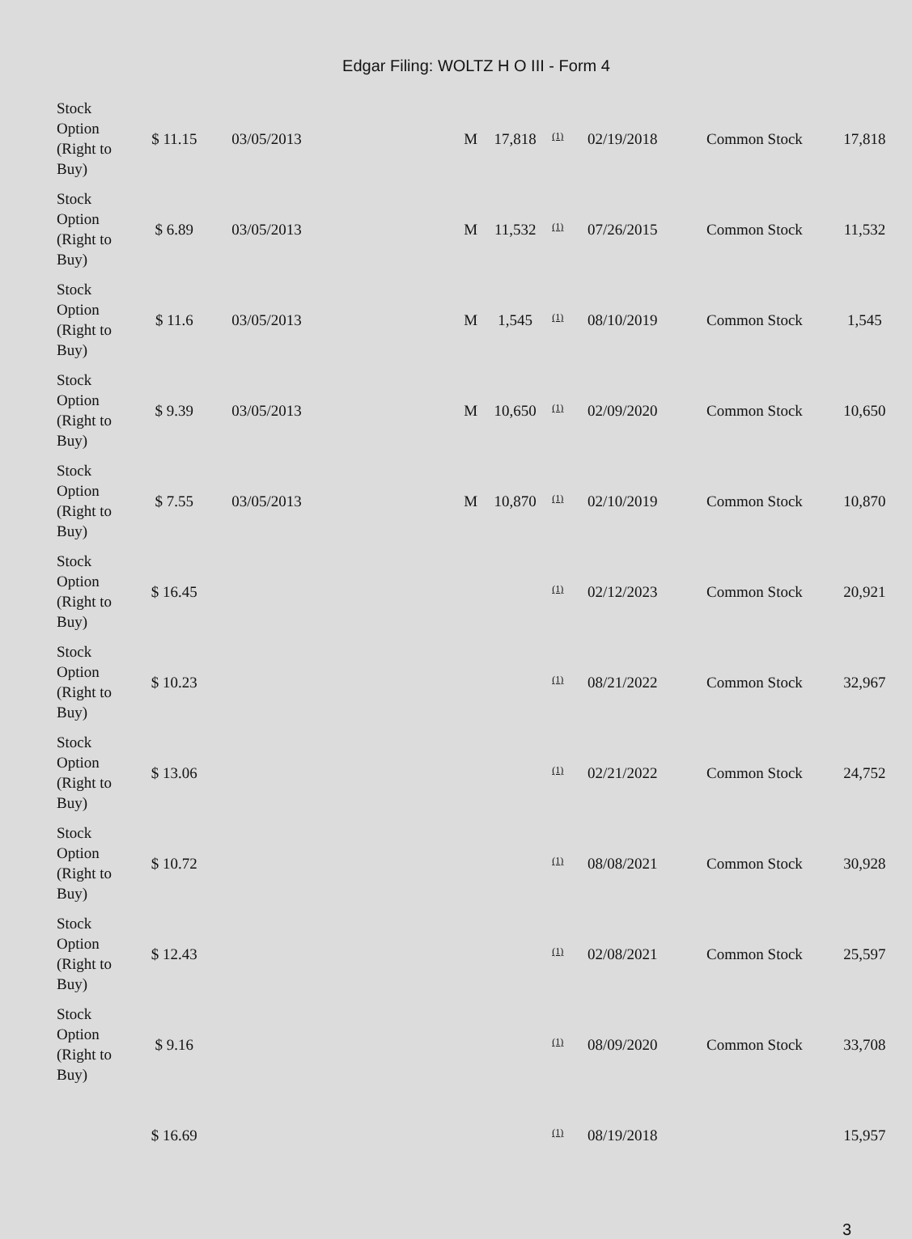Edgar Filing: WOLTZ H O III - Form 4
| Stock Option (Right to Buy) | $ 11.15 | 03/05/2013 | | M | 17,818 | <sup>(1)</sup> | 02/19/2018 | Common Stock | 17,818 |
| Stock Option (Right to Buy) | $ 6.89 | 03/05/2013 | | M | 11,532 | <sup>(1)</sup> | 07/26/2015 | Common Stock | 11,532 |
| Stock Option (Right to Buy) | $ 11.6 | 03/05/2013 | | M | 1,545 | <sup>(1)</sup> | 08/10/2019 | Common Stock | 1,545 |
| Stock Option (Right to Buy) | $ 9.39 | 03/05/2013 | | M | 10,650 | <sup>(1)</sup> | 02/09/2020 | Common Stock | 10,650 |
| Stock Option (Right to Buy) | $ 7.55 | 03/05/2013 | | M | 10,870 | <sup>(1)</sup> | 02/10/2019 | Common Stock | 10,870 |
| Stock Option (Right to Buy) | $ 16.45 | | | | | <sup>(1)</sup> | 02/12/2023 | Common Stock | 20,921 |
| Stock Option (Right to Buy) | $ 10.23 | | | | | <sup>(1)</sup> | 08/21/2022 | Common Stock | 32,967 |
| Stock Option (Right to Buy) | $ 13.06 | | | | | <sup>(1)</sup> | 02/21/2022 | Common Stock | 24,752 |
| Stock Option (Right to Buy) | $ 10.72 | | | | | <sup>(1)</sup> | 08/08/2021 | Common Stock | 30,928 |
| Stock Option (Right to Buy) | $ 12.43 | | | | | <sup>(1)</sup> | 02/08/2021 | Common Stock | 25,597 |
| Stock Option (Right to Buy) | $ 9.16 | | | | | <sup>(1)</sup> | 08/09/2020 | Common Stock | 33,708 |
| | $ 16.69 | | | | | <sup>(1)</sup> | 08/19/2018 | | 15,957 |
3